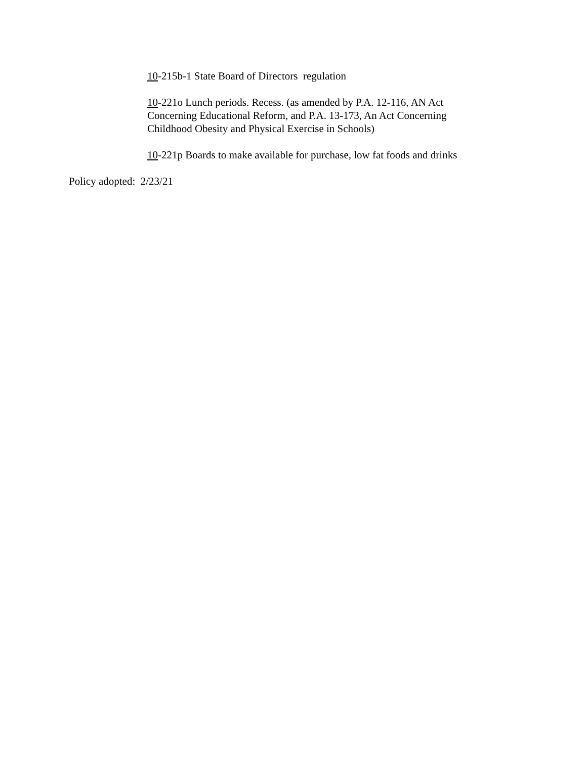10-215b-1 State Board of Directors regulation
10-221o Lunch periods. Recess. (as amended by P.A. 12-116, AN Act Concerning Educational Reform, and P.A. 13-173, An Act Concerning Childhood Obesity and Physical Exercise in Schools)
10-221p Boards to make available for purchase, low fat foods and drinks
Policy adopted: 2/23/21